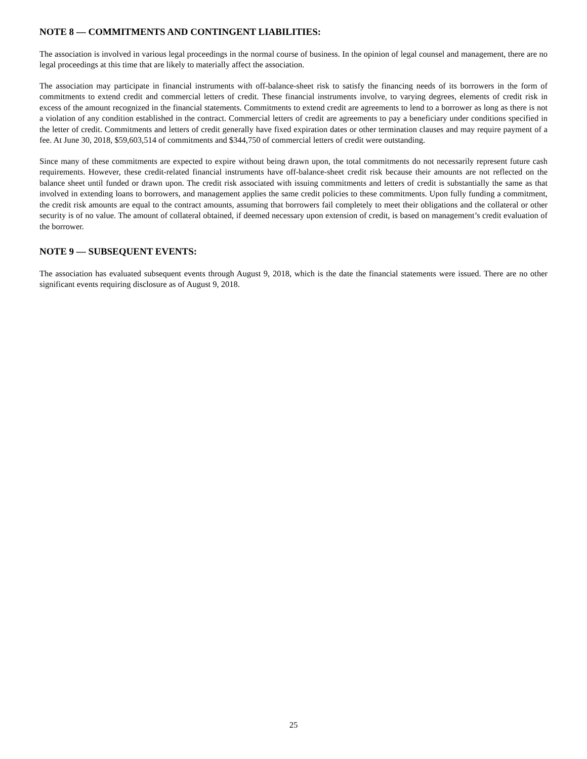NOTE 8 — COMMITMENTS AND CONTINGENT LIABILITIES:
The association is involved in various legal proceedings in the normal course of business. In the opinion of legal counsel and management, there are no legal proceedings at this time that are likely to materially affect the association.
The association may participate in financial instruments with off-balance-sheet risk to satisfy the financing needs of its borrowers in the form of commitments to extend credit and commercial letters of credit. These financial instruments involve, to varying degrees, elements of credit risk in excess of the amount recognized in the financial statements. Commitments to extend credit are agreements to lend to a borrower as long as there is not a violation of any condition established in the contract. Commercial letters of credit are agreements to pay a beneficiary under conditions specified in the letter of credit. Commitments and letters of credit generally have fixed expiration dates or other termination clauses and may require payment of a fee. At June 30, 2018, $59,603,514 of commitments and $344,750 of commercial letters of credit were outstanding.
Since many of these commitments are expected to expire without being drawn upon, the total commitments do not necessarily represent future cash requirements. However, these credit-related financial instruments have off-balance-sheet credit risk because their amounts are not reflected on the balance sheet until funded or drawn upon. The credit risk associated with issuing commitments and letters of credit is substantially the same as that involved in extending loans to borrowers, and management applies the same credit policies to these commitments. Upon fully funding a commitment, the credit risk amounts are equal to the contract amounts, assuming that borrowers fail completely to meet their obligations and the collateral or other security is of no value. The amount of collateral obtained, if deemed necessary upon extension of credit, is based on management’s credit evaluation of the borrower.
NOTE 9 — SUBSEQUENT EVENTS:
The association has evaluated subsequent events through August 9, 2018, which is the date the financial statements were issued. There are no other significant events requiring disclosure as of August 9, 2018.
25